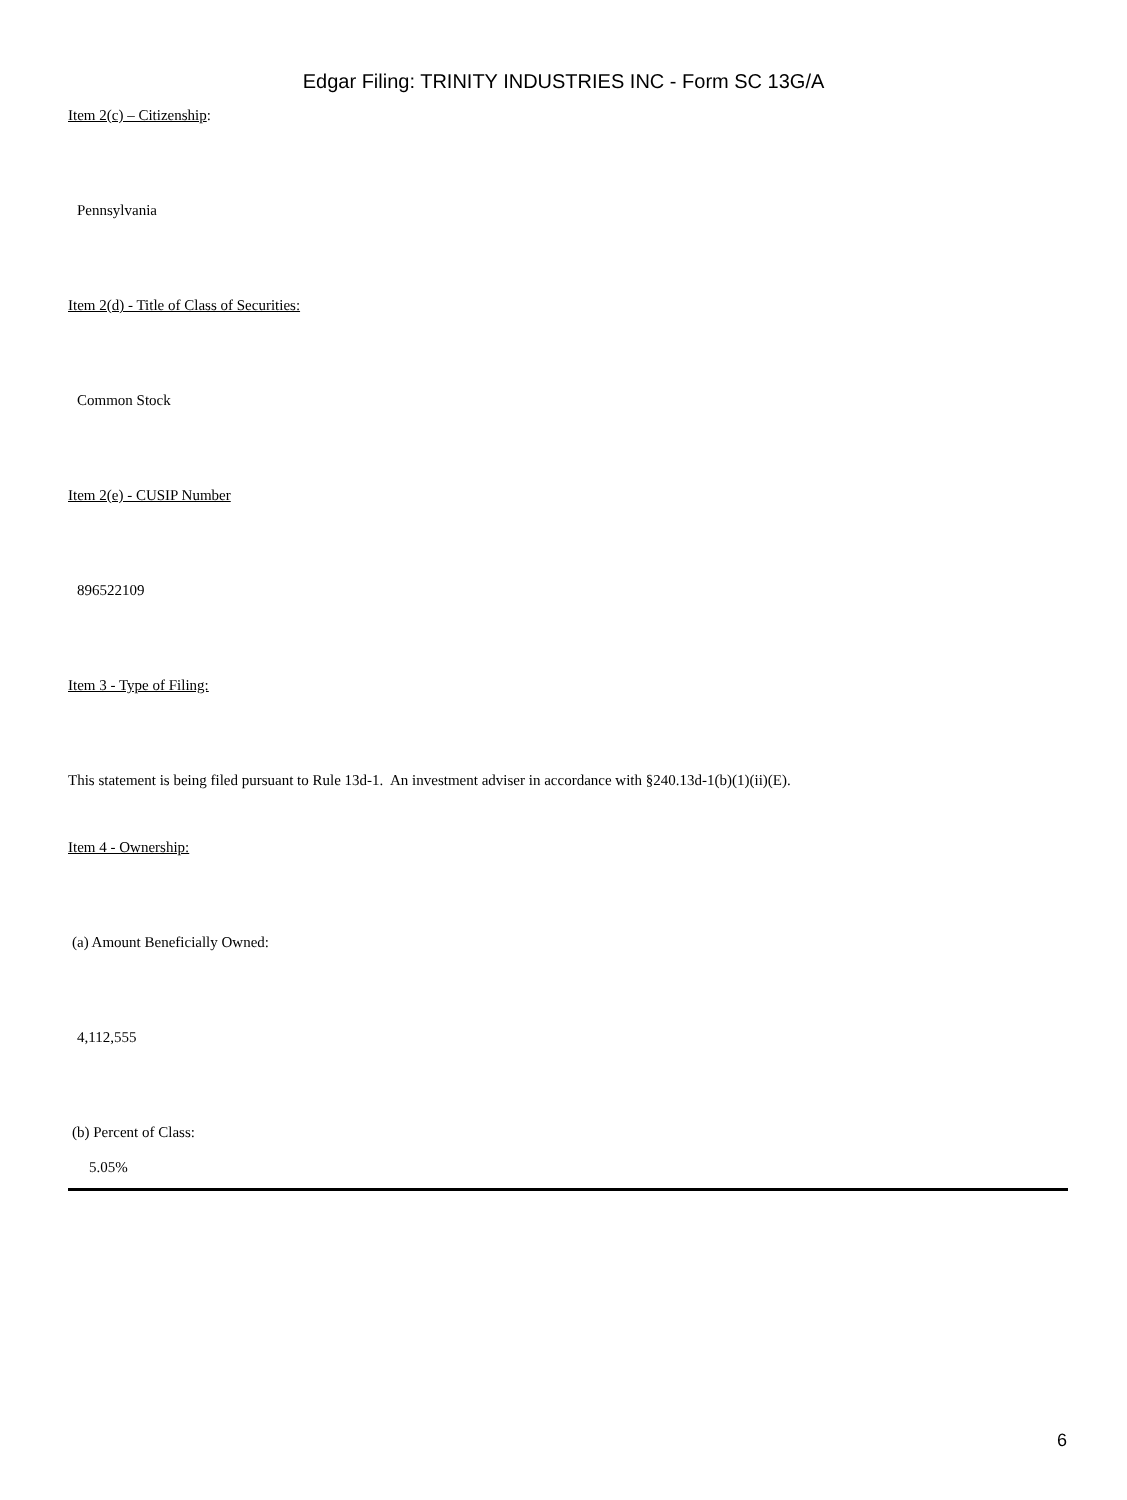Edgar Filing: TRINITY INDUSTRIES INC - Form SC 13G/A
Item 2(c) – Citizenship:
Pennsylvania
Item 2(d) - Title of Class of Securities:
Common Stock
Item 2(e) - CUSIP Number
896522109
Item 3 - Type of Filing:
This statement is being filed pursuant to Rule 13d-1. An investment adviser in accordance with §240.13d-1(b)(1)(ii)(E).
Item 4 - Ownership:
(a) Amount Beneficially Owned:
4,112,555
(b) Percent of Class:
5.05%
6